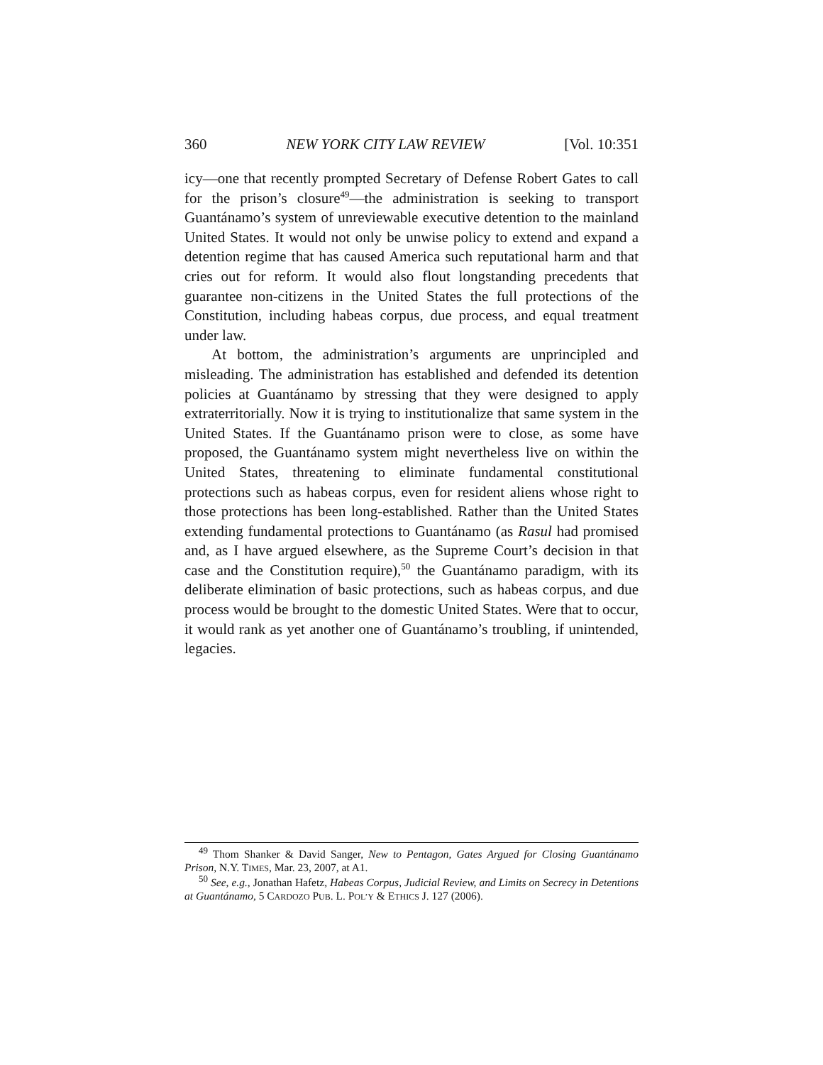360 NEW YORK CITY LAW REVIEW [Vol. 10:351
icy—one that recently prompted Secretary of Defense Robert Gates to call for the prison’s closure<sup>49</sup>—the administration is seeking to transport Guantánamo’s system of unreviewable executive detention to the mainland United States. It would not only be unwise policy to extend and expand a detention regime that has caused America such reputational harm and that cries out for reform. It would also flout longstanding precedents that guarantee non-citizens in the United States the full protections of the Constitution, including habeas corpus, due process, and equal treatment under law.
At bottom, the administration’s arguments are unprincipled and misleading. The administration has established and defended its detention policies at Guantánamo by stressing that they were designed to apply extraterritorially. Now it is trying to institutionalize that same system in the United States. If the Guantánamo prison were to close, as some have proposed, the Guantánamo system might nevertheless live on within the United States, threatening to eliminate fundamental constitutional protections such as habeas corpus, even for resident aliens whose right to those protections has been long-established. Rather than the United States extending fundamental protections to Guantánamo (as Rasul had promised and, as I have argued elsewhere, as the Supreme Court’s decision in that case and the Constitution require),<sup>50</sup> the Guantánamo paradigm, with its deliberate elimination of basic protections, such as habeas corpus, and due process would be brought to the domestic United States. Were that to occur, it would rank as yet another one of Guantánamo’s troubling, if unintended, legacies.
<sup>49</sup> Thom Shanker & David Sanger, New to Pentagon, Gates Argued for Closing Guantánamo Prison, N.Y. TIMES, Mar. 23, 2007, at A1.
<sup>50</sup> See, e.g., Jonathan Hafetz, Habeas Corpus, Judicial Review, and Limits on Secrecy in Detentions at Guantánamo, 5 CARDOZO PUB. L. POL’Y & ETHICS J. 127 (2006).